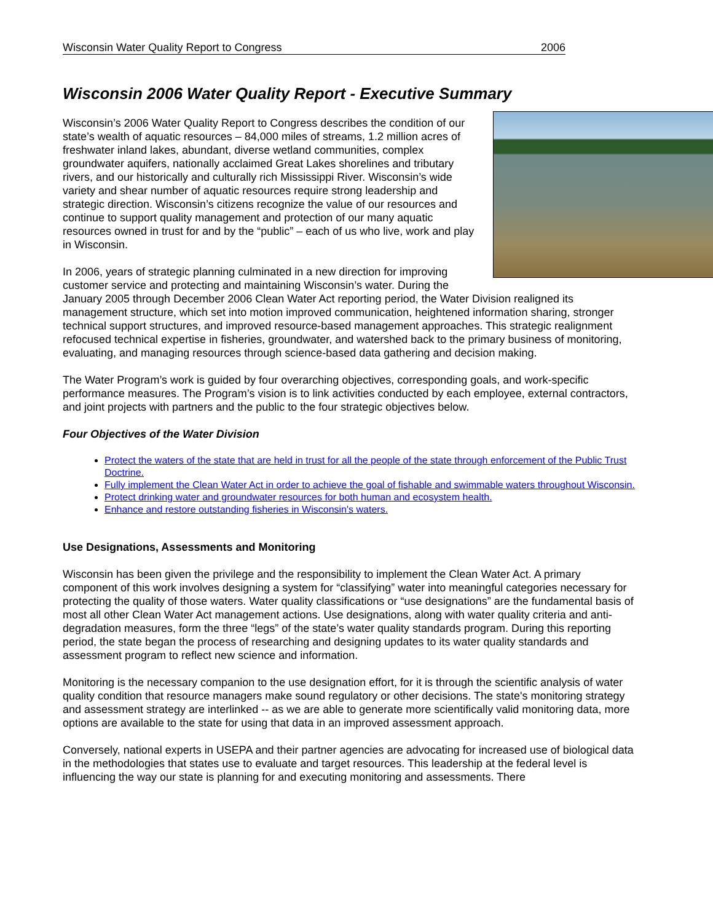Wisconsin Water Quality Report to Congress 2006
Wisconsin 2006 Water Quality Report - Executive Summary
Wisconsin’s 2006 Water Quality Report to Congress describes the condition of our state’s wealth of aquatic resources – 84,000 miles of streams, 1.2 million acres of freshwater inland lakes, abundant, diverse wetland communities, complex groundwater aquifers, nationally acclaimed Great Lakes shorelines and tributary rivers, and our historically and culturally rich Mississippi River. Wisconsin’s wide variety and shear number of aquatic resources require strong leadership and strategic direction. Wisconsin’s citizens recognize the value of our resources and continue to support quality management and protection of our many aquatic resources owned in trust for and by the “public” – each of us who live, work and play in Wisconsin.
In 2006, years of strategic planning culminated in a new direction for improving customer service and protecting and maintaining Wisconsin’s water. During the January 2005 through December 2006 Clean Water Act reporting period, the Water Division realigned its management structure, which set into motion improved communication, heightened information sharing, stronger technical support structures, and improved resource-based management approaches. This strategic realignment refocused technical expertise in fisheries, groundwater, and watershed back to the primary business of monitoring, evaluating, and managing resources through science-based data gathering and decision making.
The Water Program’s work is guided by four overarching objectives, corresponding goals, and work-specific performance measures. The Program’s vision is to link activities conducted by each employee, external contractors, and joint projects with partners and the public to the four strategic objectives below.
Four Objectives of the Water Division
Protect the waters of the state that are held in trust for all the people of the state through enforcement of the Public Trust Doctrine.
Fully implement the Clean Water Act in order to achieve the goal of fishable and swimmable waters throughout Wisconsin.
Protect drinking water and groundwater resources for both human and ecosystem health.
Enhance and restore outstanding fisheries in Wisconsin's waters.
Use Designations, Assessments and Monitoring
Wisconsin has been given the privilege and the responsibility to implement the Clean Water Act. A primary component of this work involves designing a system for “classifying” water into meaningful categories necessary for protecting the quality of those waters. Water quality classifications or “use designations” are the fundamental basis of most all other Clean Water Act management actions. Use designations, along with water quality criteria and anti-degradation measures, form the three “legs” of the state’s water quality standards program. During this reporting period, the state began the process of researching and designing updates to its water quality standards and assessment program to reflect new science and information.
Monitoring is the necessary companion to the use designation effort, for it is through the scientific analysis of water quality condition that resource managers make sound regulatory or other decisions. The state's monitoring strategy and assessment strategy are interlinked -- as we are able to generate more scientifically valid monitoring data, more options are available to the state for using that data in an improved assessment approach.
Conversely, national experts in USEPA and their partner agencies are advocating for increased use of biological data in the methodologies that states use to evaluate and target resources. This leadership at the federal level is influencing the way our state is planning for and executing monitoring and assessments. There